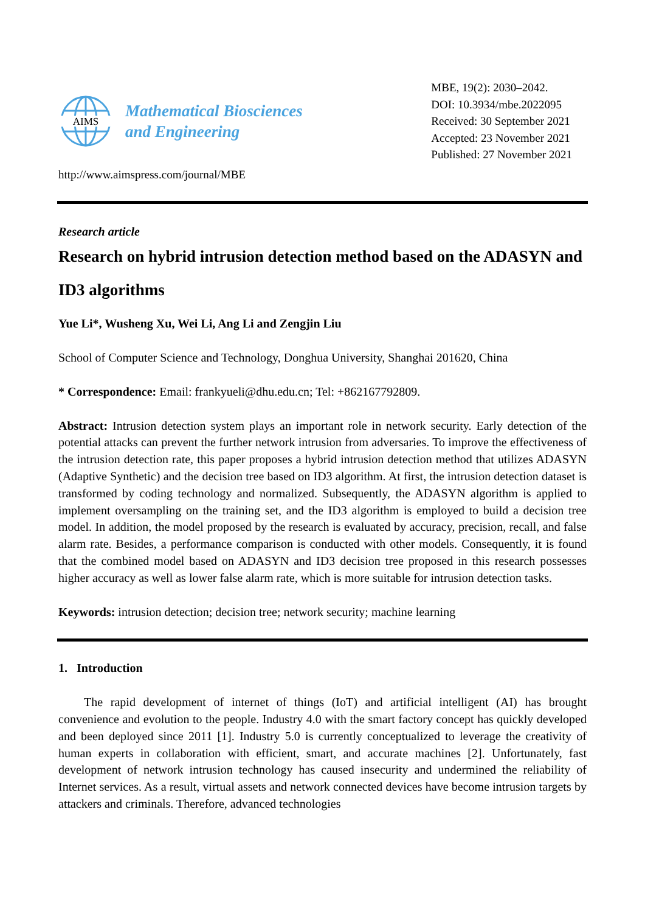AIMS
Mathematical Biosciences
and Engineering
MBE, 19(2): 2030–2042.
DOI: 10.3934/mbe.2022095
Received: 30 September 2021
Accepted: 23 November 2021
Published: 27 November 2021
http://www.aimspress.com/journal/MBE
Research article
Research on hybrid intrusion detection method based on the ADASYN and ID3 algorithms
Yue Li*, Wusheng Xu, Wei Li, Ang Li and Zengjin Liu
School of Computer Science and Technology, Donghua University, Shanghai 201620, China
* Correspondence: Email: frankyueli@dhu.edu.cn; Tel: +862167792809.
Abstract: Intrusion detection system plays an important role in network security. Early detection of the potential attacks can prevent the further network intrusion from adversaries. To improve the effectiveness of the intrusion detection rate, this paper proposes a hybrid intrusion detection method that utilizes ADASYN (Adaptive Synthetic) and the decision tree based on ID3 algorithm. At first, the intrusion detection dataset is transformed by coding technology and normalized. Subsequently, the ADASYN algorithm is applied to implement oversampling on the training set, and the ID3 algorithm is employed to build a decision tree model. In addition, the model proposed by the research is evaluated by accuracy, precision, recall, and false alarm rate. Besides, a performance comparison is conducted with other models. Consequently, it is found that the combined model based on ADASYN and ID3 decision tree proposed in this research possesses higher accuracy as well as lower false alarm rate, which is more suitable for intrusion detection tasks.
Keywords: intrusion detection; decision tree; network security; machine learning
1. Introduction
The rapid development of internet of things (IoT) and artificial intelligent (AI) has brought convenience and evolution to the people. Industry 4.0 with the smart factory concept has quickly developed and been deployed since 2011 [1]. Industry 5.0 is currently conceptualized to leverage the creativity of human experts in collaboration with efficient, smart, and accurate machines [2]. Unfortunately, fast development of network intrusion technology has caused insecurity and undermined the reliability of Internet services. As a result, virtual assets and network connected devices have become intrusion targets by attackers and criminals. Therefore, advanced technologies